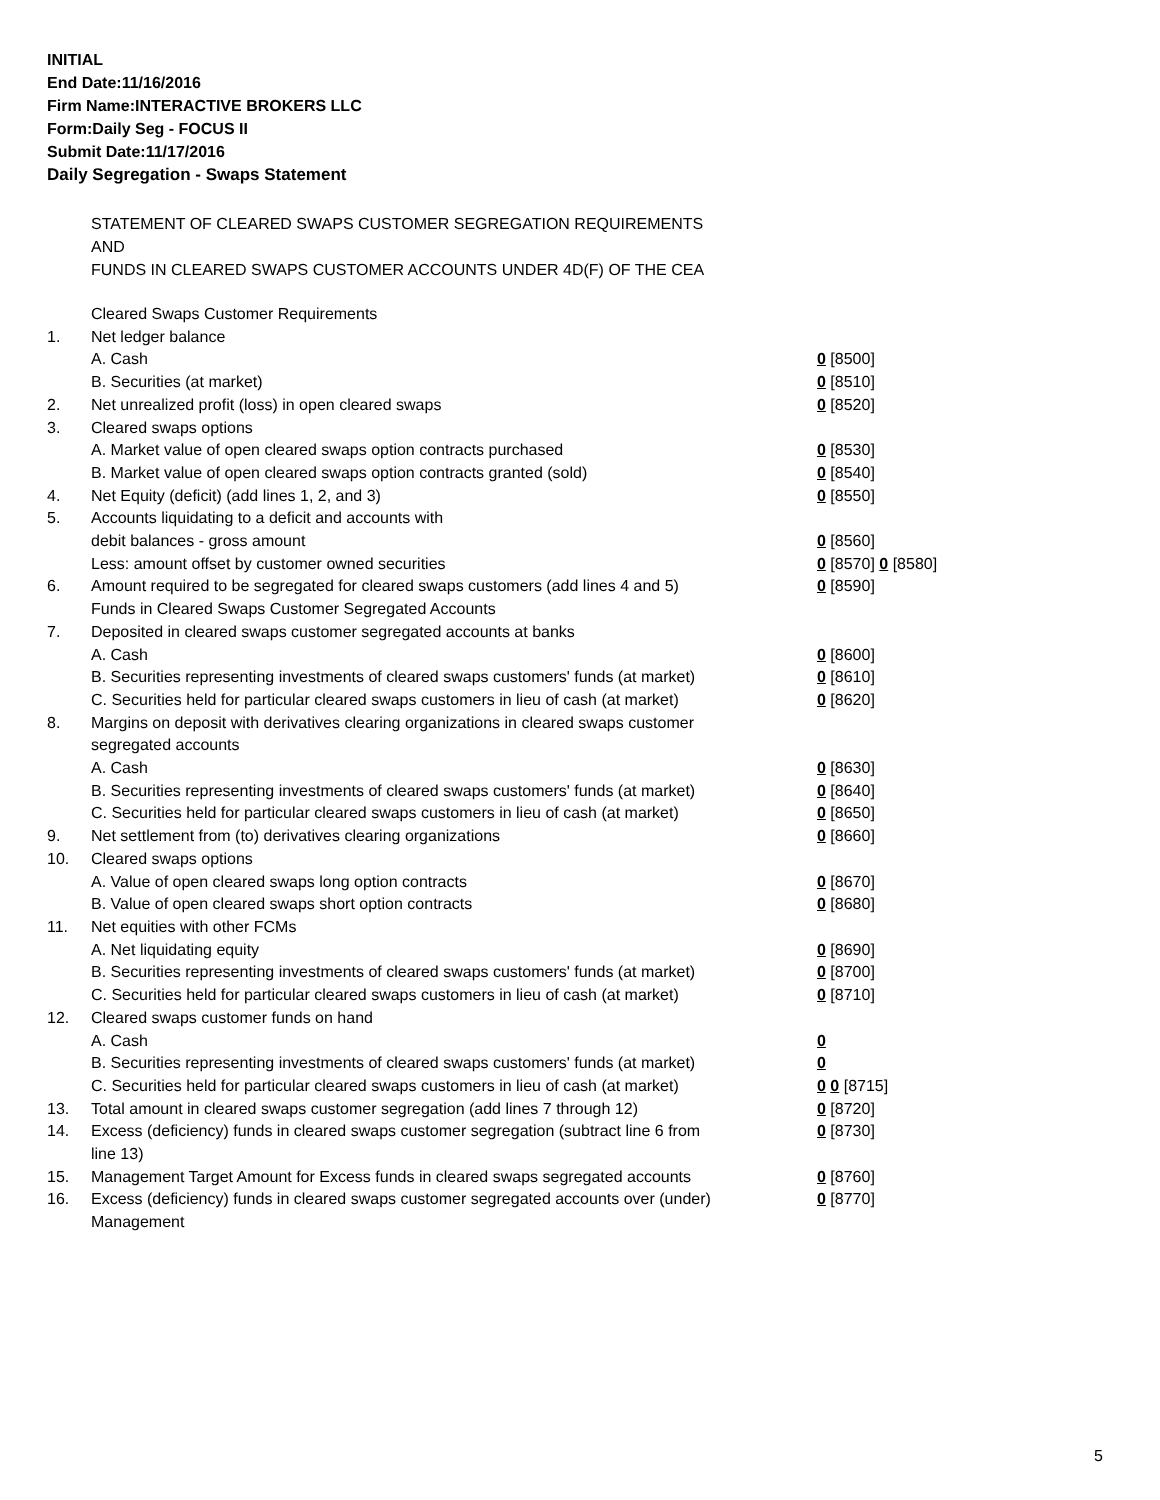INITIAL
End Date:11/16/2016
Firm Name:INTERACTIVE BROKERS LLC
Form:Daily Seg - FOCUS II
Submit Date:11/17/2016
Daily Segregation - Swaps Statement
STATEMENT OF CLEARED SWAPS CUSTOMER SEGREGATION REQUIREMENTS
AND
FUNDS IN CLEARED SWAPS CUSTOMER ACCOUNTS UNDER 4D(F) OF THE CEA
| | Cleared Swaps Customer Requirements | |
| 1. | Net ledger balance | |
| | A. Cash | 0 [8500] |
| | B. Securities (at market) | 0 [8510] |
| 2. | Net unrealized profit (loss) in open cleared swaps | 0 [8520] |
| 3. | Cleared swaps options | |
| | A. Market value of open cleared swaps option contracts purchased | 0 [8530] |
| | B. Market value of open cleared swaps option contracts granted (sold) | 0 [8540] |
| 4. | Net Equity (deficit) (add lines 1, 2, and 3) | 0 [8550] |
| 5. | Accounts liquidating to a deficit and accounts with | |
| | debit balances - gross amount | 0 [8560] |
| | Less: amount offset by customer owned securities | 0 [8570] 0 [8580] |
| 6. | Amount required to be segregated for cleared swaps customers (add lines 4 and 5) | 0 [8590] |
| | Funds in Cleared Swaps Customer Segregated Accounts | |
| 7. | Deposited in cleared swaps customer segregated accounts at banks | |
| | A. Cash | 0 [8600] |
| | B. Securities representing investments of cleared swaps customers' funds (at market) | 0 [8610] |
| | C. Securities held for particular cleared swaps customers in lieu of cash (at market) | 0 [8620] |
| 8. | Margins on deposit with derivatives clearing organizations in cleared swaps customer segregated accounts | |
| | A. Cash | 0 [8630] |
| | B. Securities representing investments of cleared swaps customers' funds (at market) | 0 [8640] |
| | C. Securities held for particular cleared swaps customers in lieu of cash (at market) | 0 [8650] |
| 9. | Net settlement from (to) derivatives clearing organizations | 0 [8660] |
| 10. | Cleared swaps options | |
| | A. Value of open cleared swaps long option contracts | 0 [8670] |
| | B. Value of open cleared swaps short option contracts | 0 [8680] |
| 11. | Net equities with other FCMs | |
| | A. Net liquidating equity | 0 [8690] |
| | B. Securities representing investments of cleared swaps customers' funds (at market) | 0 [8700] |
| | C. Securities held for particular cleared swaps customers in lieu of cash (at market) | 0 [8710] |
| 12. | Cleared swaps customer funds on hand | |
| | A. Cash | 0 |
| | B. Securities representing investments of cleared swaps customers' funds (at market) | 0 |
| | C. Securities held for particular cleared swaps customers in lieu of cash (at market) | 0 0 [8715] |
| 13. | Total amount in cleared swaps customer segregation (add lines 7 through 12) | 0 [8720] |
| 14. | Excess (deficiency) funds in cleared swaps customer segregation (subtract line 6 from line 13) | 0 [8730] |
| 15. | Management Target Amount for Excess funds in cleared swaps segregated accounts | 0 [8760] |
| 16. | Excess (deficiency) funds in cleared swaps customer segregated accounts over (under) Management | 0 [8770] |
5